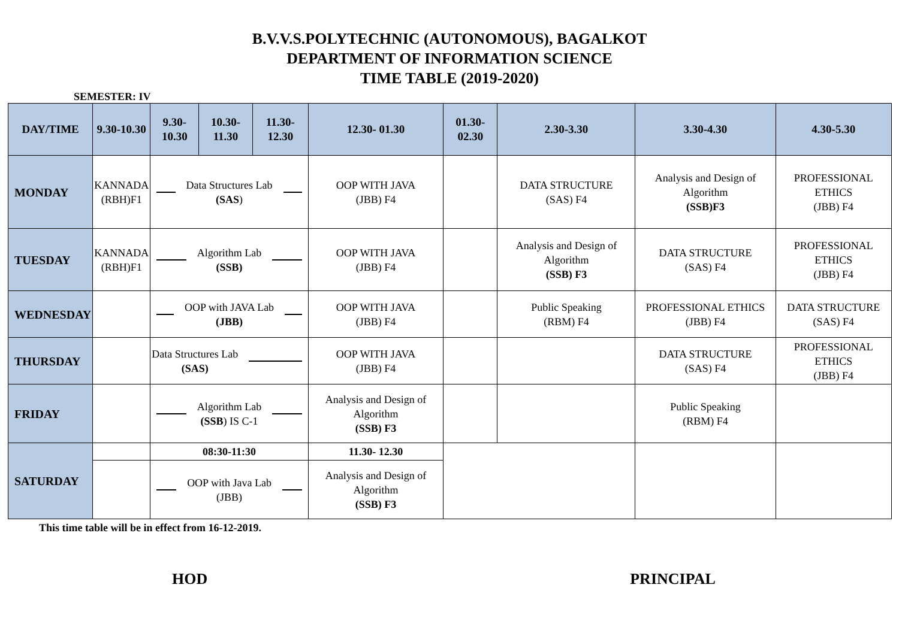B.V.V.S.POLYTECHNIC (AUTONOMOUS), BAGALKOT
DEPARTMENT OF INFORMATION SCIENCE
TIME TABLE (2019-2020)
SEMESTER: IV
| DAY/TIME | 9.30-10.30 | 9.30-10.30 | 10.30-11.30 | 11.30- 12.30 | 12.30- 01.30 | 01.30-02.30 | 2.30-3.30 | 3.30-4.30 | 4.30-5.30 |
| --- | --- | --- | --- | --- | --- | --- | --- | --- | --- |
| MONDAY | KANNADA (RBH)F1 | Data Structures Lab (SAS ) | | | OOP WITH JAVA (JBB) F4 | | DATA STRUCTURE (SAS) F4 | Analysis and Design of Algorithm (SSB)F3 | PROFESSIONAL ETHICS (JBB) F4 |
| TUESDAY | KANNADA (RBH)F1 | Algorithm Lab (SSB) | | | OOP WITH JAVA (JBB) F4 | | Analysis and Design of Algorithm (SSB) F3 | DATA STRUCTURE (SAS) F4 | PROFESSIONAL ETHICS (JBB) F4 |
| WEDNESDAY | | OOP with JAVA Lab (JBB) | | | OOP WITH JAVA (JBB) F4 | | Public Speaking (RBM) F4 | PROFESSIONAL ETHICS (JBB) F4 | DATA STRUCTURE (SAS) F4 |
| THURSDAY | | Data Structures Lab (SAS) | | | OOP WITH JAVA (JBB) F4 | | | DATA STRUCTURE (SAS) F4 | PROFESSIONAL ETHICS (JBB) F4 |
| FRIDAY | | Algorithm Lab (SSB ) IS C-1 | | | Analysis and Design of Algorithm (SSB) F3 | | | Public Speaking (RBM) F4 | |
| SATURDAY | | 08:30-11:30 | | | 11.30- 12.30 | | | | |
| | | OOP with Java Lab (JBB) | | | Analysis and Design of Algorithm (SSB) F3 | | | | |
This time table will be in effect from 16-12-2019.
HOD PRINCIPAL